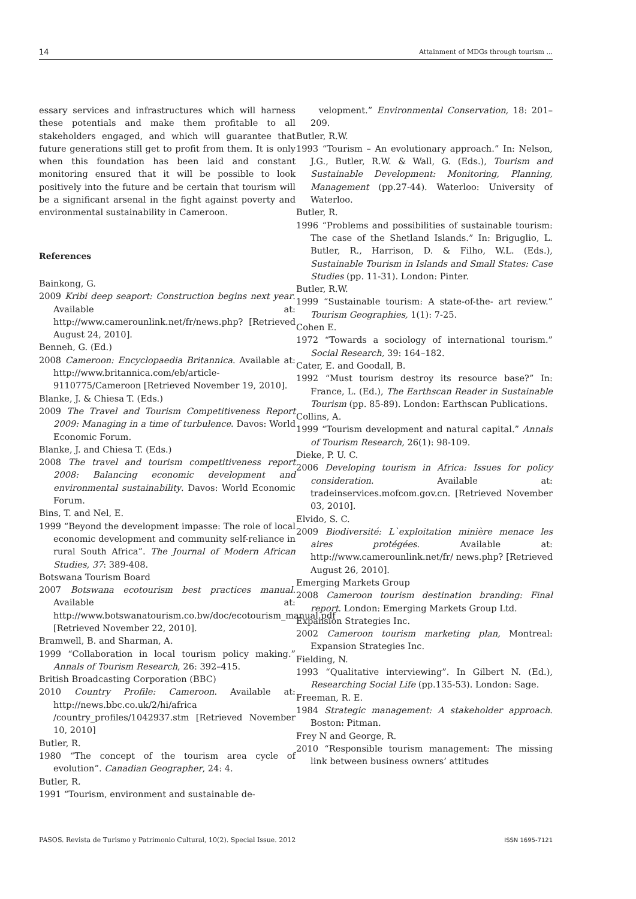14 Attainment of MDGs through tourism ...
essary services and infrastructures which will harness these potentials and make them profitable to all stakeholders engaged, and which will guarantee that future generations still get to profit from them. It is only when this foundation has been laid and constant monitoring ensured that it will be possible to look positively into the future and be certain that tourism will be a significant arsenal in the fight against poverty and environmental sustainability in Cameroon.
References
Bainkong, G.
2009 Kribi deep seaport: Construction begins next year. Available at: http://www.camerounlink.net/fr/news.php? [Retrieved August 24, 2010].
Benneh, G. (Ed.)
2008 Cameroon: Encyclopaedia Britannica. Available at: http://www.britannica.com/eb/article-9110775/Cameroon [Retrieved November 19, 2010].
Blanke, J. & Chiesa T. (Eds.)
2009 The Travel and Tourism Competitiveness Report 2009: Managing in a time of turbulence. Davos: World Economic Forum.
Blanke, J. and Chiesa T. (Eds.)
2008 The travel and tourism competitiveness report 2008: Balancing economic development and environmental sustainability. Davos: World Economic Forum.
Bins, T. and Nel, E.
1999 “Beyond the development impasse: The role of local economic development and community self-reliance in rural South Africa”. The Journal of Modern African Studies, 37: 389-408.
Botswana Tourism Board
2007 Botswana ecotourism best practices manual. Available at: http://www.botswanatourism.co.bw/doc/ecotourism_manual.pdf [Retrieved November 22, 2010].
Bramwell, B. and Sharman, A.
1999 “Collaboration in local tourism policy making.” Annals of Tourism Research, 26: 392–415.
British Broadcasting Corporation (BBC)
2010 Country Profile: Cameroon. Available at: http://news.bbc.co.uk/2/hi/africa /country_profiles/1042937.stm [Retrieved November 10, 2010]
Butler, R.
1980 “The concept of the tourism area cycle of evolution”. Canadian Geographer, 24: 4.
Butler, R.
1991 “Tourism, environment and sustainable de-
velopment.” Environmental Conservation, 18: 201–209.
Butler, R.W.
1993 “Tourism – An evolutionary approach.” In: Nelson, J.G., Butler, R.W. & Wall, G. (Eds.), Tourism and Sustainable Development: Monitoring, Planning, Management (pp.27-44). Waterloo: University of Waterloo.
Butler, R.
1996 “Problems and possibilities of sustainable tourism: The case of the Shetland Islands.” In: Briguglio, L. Butler, R., Harrison, D. & Filho, W.L. (Eds.), Sustainable Tourism in Islands and Small States: Case Studies (pp. 11-31). London: Pinter.
Butler, R.W.
1999 “Sustainable tourism: A state-of-the- art review.” Tourism Geographies, 1(1): 7-25.
Cohen E.
1972 “Towards a sociology of international tourism.” Social Research, 39: 164–182.
Cater, E. and Goodall, B.
1992 “Must tourism destroy its resource base?” In: France, L. (Ed.), The Earthscan Reader in Sustainable Tourism (pp. 85-89). London: Earthscan Publications.
Collins, A.
1999 “Tourism development and natural capital.” Annals of Tourism Research, 26(1): 98-109.
Dieke, P. U. C.
2006 Developing tourism in Africa: Issues for policy consideration. Available at: tradeinservices.mofcom.gov.cn. [Retrieved November 03, 2010].
Elvido, S. C.
2009 Biodiversité: L`exploitation minière menace les aires protégées. Available at: http://www.camerounlink.net/fr/ news.php? [Retrieved August 26, 2010].
Emerging Markets Group
2008 Cameroon tourism destination branding: Final report. London: Emerging Markets Group Ltd.
Expansion Strategies Inc.
2002 Cameroon tourism marketing plan, Montreal: Expansion Strategies Inc.
Fielding, N.
1993 “Qualitative interviewing”. In Gilbert N. (Ed.), Researching Social Life (pp.135-53). London: Sage.
Freeman, R. E.
1984 Strategic management: A stakeholder approach. Boston: Pitman.
Frey N and George, R.
2010 “Responsible tourism management: The missing link between business owners’ attitudes
PASOS. Revista de Turismo y Patrimonio Cultural, 10(2). Special Issue. 2012 ISSN 1695-7121